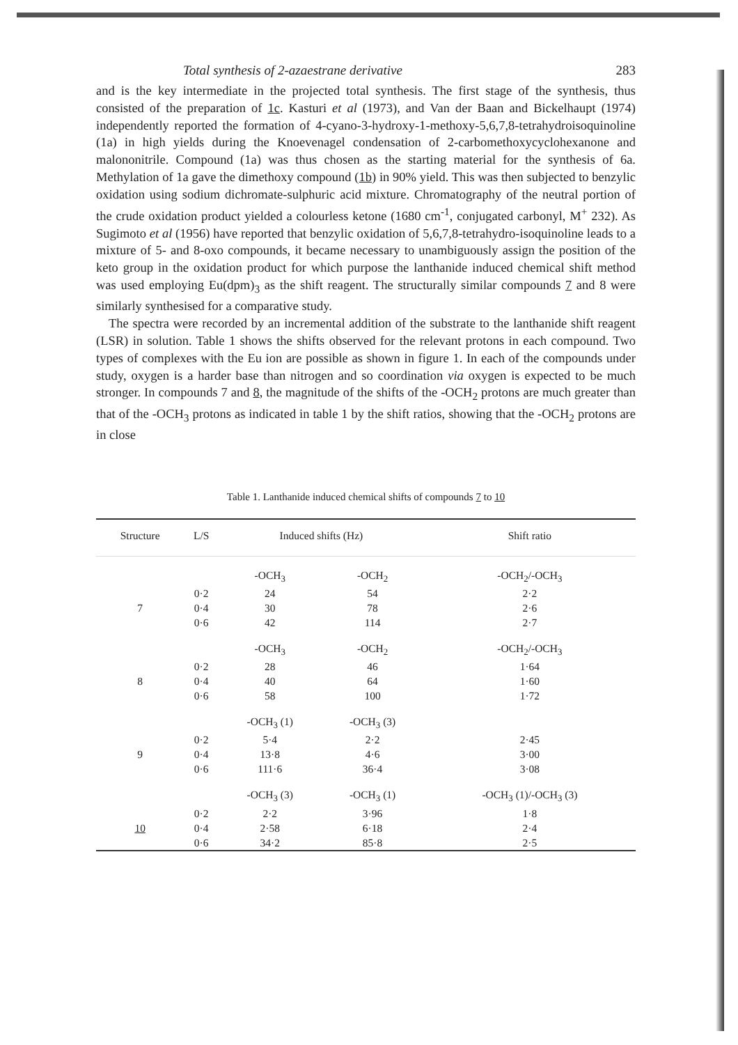Total synthesis of 2-azaestrane derivative 283
and is the key intermediate in the projected total synthesis. The first stage of the synthesis, thus consisted of the preparation of 1c. Kasturi et al (1973), and Van der Baan and Bickelhaupt (1974) independently reported the formation of 4-cyano-3-hydroxy-1-methoxy-5,6,7,8-tetrahydroisoquinoline (1a) in high yields during the Knoevenagel condensation of 2-carbomethoxycyclohexanone and malononitrile. Compound (1a) was thus chosen as the starting material for the synthesis of 6a. Methylation of 1a gave the dimethoxy compound (1b) in 90% yield. This was then subjected to benzylic oxidation using sodium dichromate-sulphuric acid mixture. Chromatography of the neutral portion of the crude oxidation product yielded a colourless ketone (1680 cm<sup>-1</sup>, conjugated carbonyl, M<sup>+</sup> 232). As Sugimoto et al (1956) have reported that benzylic oxidation of 5,6,7,8-tetrahydro-isoquinoline leads to a mixture of 5- and 8-oxo compounds, it became necessary to unambiguously assign the position of the keto group in the oxidation product for which purpose the lanthanide induced chemical shift method was used employing Eu(dpm)<sub>3</sub> as the shift reagent. The structurally similar compounds 7 and 8 were similarly synthesised for a comparative study.
The spectra were recorded by an incremental addition of the substrate to the lanthanide shift reagent (LSR) in solution. Table 1 shows the shifts observed for the relevant protons in each compound. Two types of complexes with the Eu ion are possible as shown in figure 1. In each of the compounds under study, oxygen is a harder base than nitrogen and so coordination via oxygen is expected to be much stronger. In compounds 7 and 8, the magnitude of the shifts of the -OCH<sub>2</sub> protons are much greater than that of the -OCH<sub>3</sub> protons as indicated in table 1 by the shift ratios, showing that the -OCH<sub>2</sub> protons are in close
Table 1. Lanthanide induced chemical shifts of compounds 7 to 10
| Structure | L/S | Induced shifts (Hz) | | Shift ratio |
| --- | --- | --- | --- | --- |
| | | -OCH<sub>3</sub> | -OCH<sub>2</sub> | -OCH<sub>2</sub>/-OCH<sub>3</sub> |
| | 0·2 | 24 | 54 | 2·2 |
| 7 | 0·4 | 30 | 78 | 2·6 |
| | 0·6 | 42 | 114 | 2·7 |
| | | -OCH<sub>3</sub> | -OCH<sub>2</sub> | -OCH<sub>2</sub>/-OCH<sub>3</sub> |
| | 0·2 | 28 | 46 | 1·64 |
| 8 | 0·4 | 40 | 64 | 1·60 |
| | 0·6 | 58 | 100 | 1·72 |
| | | -OCH<sub>3</sub> (1) | -OCH<sub>3</sub> (3) | |
| | 0·2 | 5·4 | 2·2 | 2·45 |
| 9 | 0·4 | 13·8 | 4·6 | 3·00 |
| | 0·6 | 111·6 | 36·4 | 3·08 |
| | | -OCH<sub>3</sub> (3) | -OCH<sub>3</sub> (1) | -OCH<sub>3</sub> (1)/-OCH<sub>3</sub> (3) |
| | 0·2 | 2·2 | 3·96 | 1·8 |
| 10 | 0·4 | 2·58 | 6·18 | 2·4 |
| | 0·6 | 34·2 | 85·8 | 2·5 |